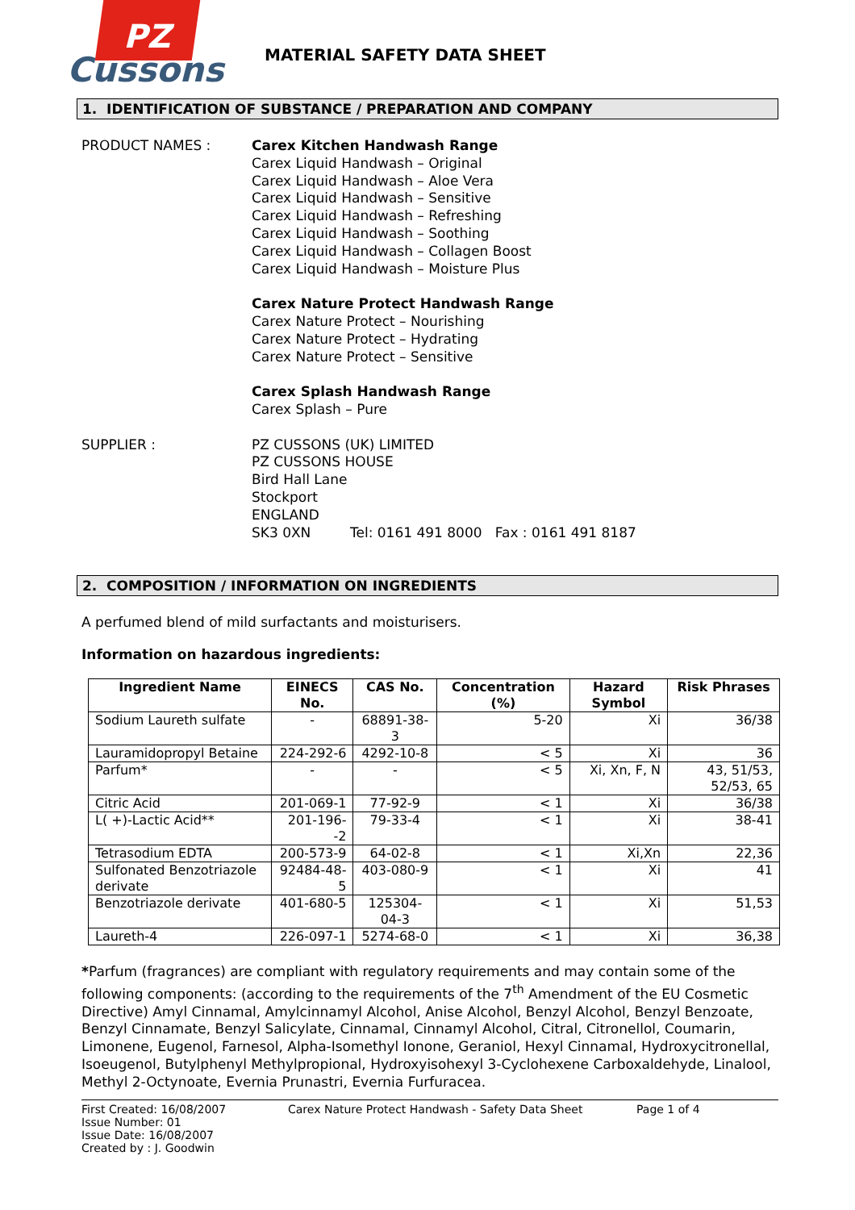PZ
Cussons
MATERIAL SAFETY DATA SHEET
1. IDENTIFICATION OF SUBSTANCE / PREPARATION AND COMPANY
PRODUCT NAMES : Carex Kitchen Handwash Range
Carex Liquid Handwash – Original
Carex Liquid Handwash – Aloe Vera
Carex Liquid Handwash – Sensitive
Carex Liquid Handwash – Refreshing
Carex Liquid Handwash – Soothing
Carex Liquid Handwash – Collagen Boost
Carex Liquid Handwash – Moisture Plus
Carex Nature Protect Handwash Range
Carex Nature Protect – Nourishing
Carex Nature Protect – Hydrating
Carex Nature Protect – Sensitive
Carex Splash Handwash Range
Carex Splash – Pure
SUPPLIER : PZ CUSSONS (UK) LIMITED
PZ CUSSONS HOUSE
Bird Hall Lane
Stockport
ENGLAND
SK3 0XN Tel: 0161 491 8000 Fax : 0161 491 8187
2. COMPOSITION / INFORMATION ON INGREDIENTS
A perfumed blend of mild surfactants and moisturisers.
Information on hazardous ingredients:
| Ingredient Name | EINECS No. | CAS No. | Concentration (%) | Hazard Symbol | Risk Phrases |
| --- | --- | --- | --- | --- | --- |
| Sodium Laureth sulfate | - | 68891-38-3 | 5-20 | Xi | 36/38 |
| Lauramidopropyl Betaine | 224-292-6 | 4292-10-8 | < 5 | Xi | 36 |
| Parfum* | - | - | < 5 | Xi, Xn, F, N | 43, 51/53, 52/53, 65 |
| Citric Acid | 201-069-1 | 77-92-9 | < 1 | Xi | 36/38 |
| L( +)-Lactic Acid** | 201-196--2 | 79-33-4 | < 1 | Xi | 38-41 |
| Tetrasodium EDTA | 200-573-9 | 64-02-8 | < 1 | Xi,Xn | 22,36 |
| Sulfonated Benzotriazole derivate | 92484-48-5 | 403-080-9 | < 1 | Xi | 41 |
| Benzotriazole derivate | 401-680-5 | 125304-04-3 | < 1 | Xi | 51,53 |
| Laureth-4 | 226-097-1 | 5274-68-0 | < 1 | Xi | 36,38 |
*Parfum (fragrances) are compliant with regulatory requirements and may contain some of the following components: (according to the requirements of the 7<sup>th</sup> Amendment of the EU Cosmetic Directive) Amyl Cinnamal, Amylcinnamyl Alcohol, Anise Alcohol, Benzyl Alcohol, Benzyl Benzoate, Benzyl Cinnamate, Benzyl Salicylate, Cinnamal, Cinnamyl Alcohol, Citral, Citronellol, Coumarin, Limonene, Eugenol, Farnesol, Alpha-Isomethyl Ionone, Geraniol, Hexyl Cinnamal, Hydroxycitronellal, Isoeugenol, Butylphenyl Methylpropional, Hydroxyisohexyl 3-Cyclohexene Carboxaldehyde, Linalool, Methyl 2-Octynoate, Evernia Prunastri, Evernia Furfuracea.
First Created: 16/08/2007
Issue Number: 01
Issue Date: 16/08/2007
Created by : J. Goodwin
Carex Nature Protect Handwash - Safety Data Sheet Page 1 of 4